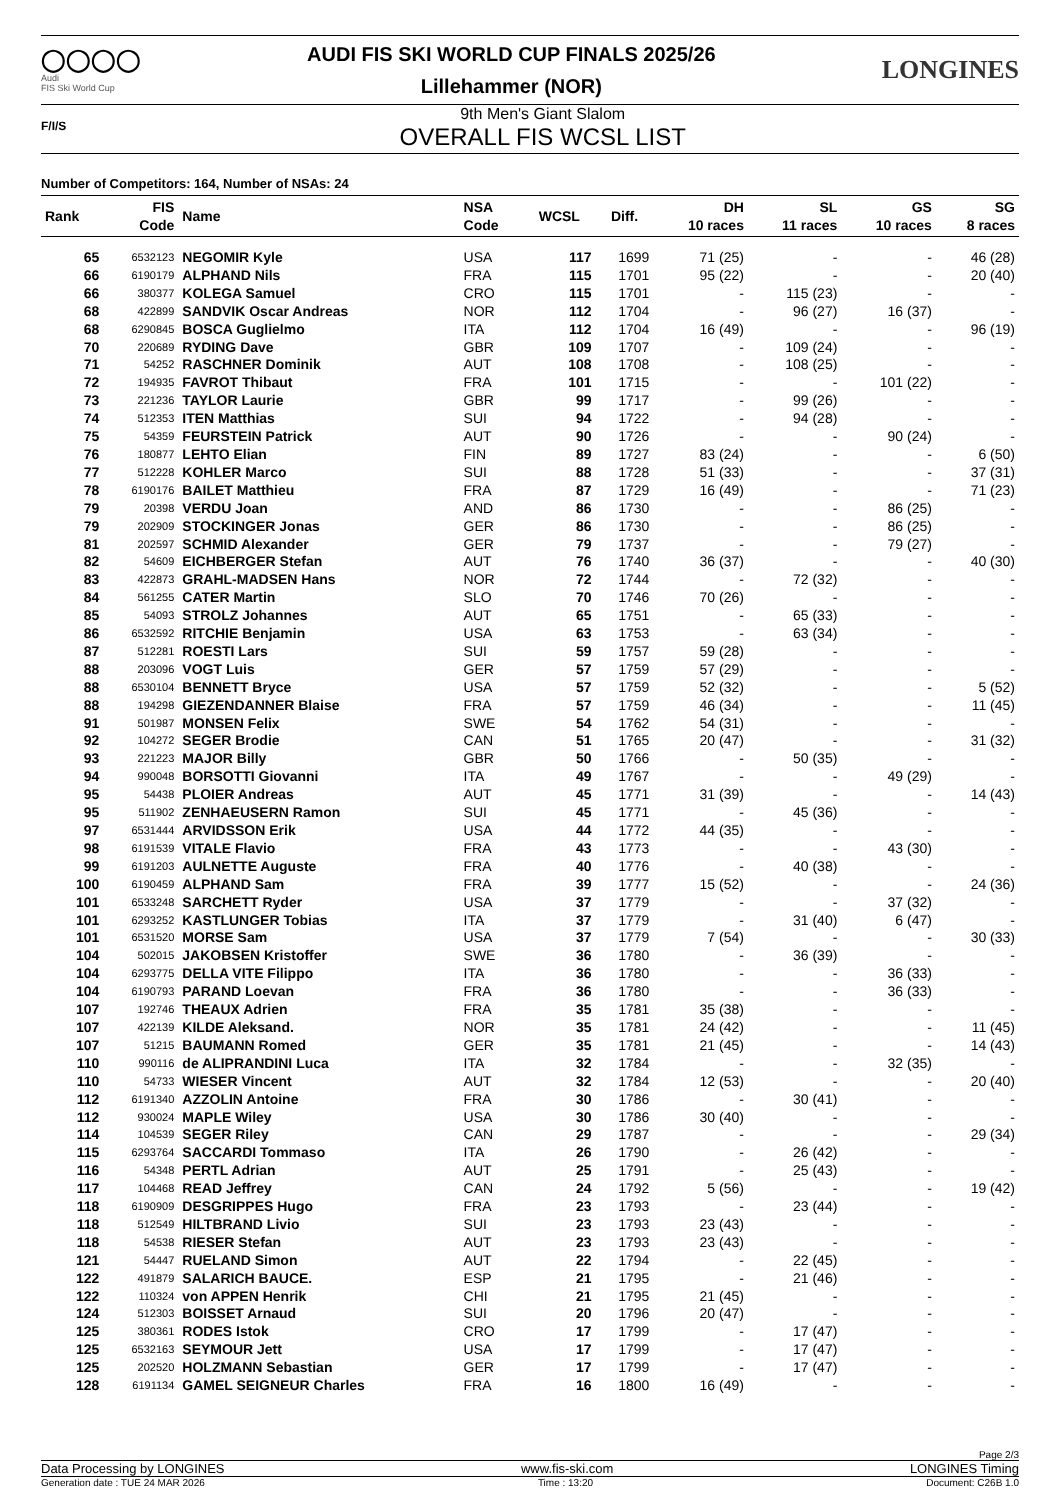◯◯◯◯
Audi
FIS Ski World Cup
AUDI FIS SKI WORLD CUP FINALS 2025/26
Lillehammer (NOR)
LONGINES
F/I/S
9th Men's Giant Slalom
OVERALL FIS WCSL LIST
Number of Competitors: 164, Number of NSAs: 24
| Rank | FIS Code | Name | NSA Code | WCSL | Diff. | DH 10 races | SL 11 races | GS 10 races | SG 8 races |
| --- | --- | --- | --- | --- | --- | --- | --- | --- | --- |
| 65 | 6532123 | NEGOMIR Kyle | USA | 117 | 1699 | 71 (25) | - | - | 46 (28) |
| 66 | 6190179 | ALPHAND Nils | FRA | 115 | 1701 | 95 (22) | - | - | 20 (40) |
| 66 | 380377 | KOLEGA Samuel | CRO | 115 | 1701 | - | 115 (23) | - | - |
| 68 | 422899 | SANDVIK Oscar Andreas | NOR | 112 | 1704 | - | 96 (27) | 16 (37) | - |
| 68 | 6290845 | BOSCA Guglielmo | ITA | 112 | 1704 | 16 (49) | - | - | 96 (19) |
| 70 | 220689 | RYDING Dave | GBR | 109 | 1707 | - | 109 (24) | - | - |
| 71 | 54252 | RASCHNER Dominik | AUT | 108 | 1708 | - | 108 (25) | - | - |
| 72 | 194935 | FAVROT Thibaut | FRA | 101 | 1715 | - | - | 101 (22) | - |
| 73 | 221236 | TAYLOR Laurie | GBR | 99 | 1717 | - | 99 (26) | - | - |
| 74 | 512353 | ITEN Matthias | SUI | 94 | 1722 | - | 94 (28) | - | - |
| 75 | 54359 | FEURSTEIN Patrick | AUT | 90 | 1726 | - | - | 90 (24) | - |
| 76 | 180877 | LEHTO Elian | FIN | 89 | 1727 | 83 (24) | - | - | 6 (50) |
| 77 | 512228 | KOHLER Marco | SUI | 88 | 1728 | 51 (33) | - | - | 37 (31) |
| 78 | 6190176 | BAILET Matthieu | FRA | 87 | 1729 | 16 (49) | - | - | 71 (23) |
| 79 | 20398 | VERDU Joan | AND | 86 | 1730 | - | - | 86 (25) | - |
| 79 | 202909 | STOCKINGER Jonas | GER | 86 | 1730 | - | - | 86 (25) | - |
| 81 | 202597 | SCHMID Alexander | GER | 79 | 1737 | - | - | 79 (27) | - |
| 82 | 54609 | EICHBERGER Stefan | AUT | 76 | 1740 | 36 (37) | - | - | 40 (30) |
| 83 | 422873 | GRAHL-MADSEN Hans | NOR | 72 | 1744 | - | 72 (32) | - | - |
| 84 | 561255 | CATER Martin | SLO | 70 | 1746 | 70 (26) | - | - | - |
| 85 | 54093 | STROLZ Johannes | AUT | 65 | 1751 | - | 65 (33) | - | - |
| 86 | 6532592 | RITCHIE Benjamin | USA | 63 | 1753 | - | 63 (34) | - | - |
| 87 | 512281 | ROESTI Lars | SUI | 59 | 1757 | 59 (28) | - | - | - |
| 88 | 203096 | VOGT Luis | GER | 57 | 1759 | 57 (29) | - | - | - |
| 88 | 6530104 | BENNETT Bryce | USA | 57 | 1759 | 52 (32) | - | - | 5 (52) |
| 88 | 194298 | GIEZENDANNER Blaise | FRA | 57 | 1759 | 46 (34) | - | - | 11 (45) |
| 91 | 501987 | MONSEN Felix | SWE | 54 | 1762 | 54 (31) | - | - | - |
| 92 | 104272 | SEGER Brodie | CAN | 51 | 1765 | 20 (47) | - | - | 31 (32) |
| 93 | 221223 | MAJOR Billy | GBR | 50 | 1766 | - | 50 (35) | - | - |
| 94 | 990048 | BORSOTTI Giovanni | ITA | 49 | 1767 | - | - | 49 (29) | - |
| 95 | 54438 | PLOIER Andreas | AUT | 45 | 1771 | 31 (39) | - | - | 14 (43) |
| 95 | 511902 | ZENHAEUSERN Ramon | SUI | 45 | 1771 | - | 45 (36) | - | - |
| 97 | 6531444 | ARVIDSSON Erik | USA | 44 | 1772 | 44 (35) | - | - | - |
| 98 | 6191539 | VITALE Flavio | FRA | 43 | 1773 | - | - | 43 (30) | - |
| 99 | 6191203 | AULNETTE Auguste | FRA | 40 | 1776 | - | 40 (38) | - | - |
| 100 | 6190459 | ALPHAND Sam | FRA | 39 | 1777 | 15 (52) | - | - | 24 (36) |
| 101 | 6533248 | SARCHETT Ryder | USA | 37 | 1779 | - | - | 37 (32) | - |
| 101 | 6293252 | KASTLUNGER Tobias | ITA | 37 | 1779 | - | 31 (40) | 6 (47) | - |
| 101 | 6531520 | MORSE Sam | USA | 37 | 1779 | 7 (54) | - | - | 30 (33) |
| 104 | 502015 | JAKOBSEN Kristoffer | SWE | 36 | 1780 | - | 36 (39) | - | - |
| 104 | 6293775 | DELLA VITE Filippo | ITA | 36 | 1780 | - | - | 36 (33) | - |
| 104 | 6190793 | PARAND Loevan | FRA | 36 | 1780 | - | - | 36 (33) | - |
| 107 | 192746 | THEAUX Adrien | FRA | 35 | 1781 | 35 (38) | - | - | - |
| 107 | 422139 | KILDE Aleksand. | NOR | 35 | 1781 | 24 (42) | - | - | 11 (45) |
| 107 | 51215 | BAUMANN Romed | GER | 35 | 1781 | 21 (45) | - | - | 14 (43) |
| 110 | 990116 | de ALIPRANDINI Luca | ITA | 32 | 1784 | - | - | 32 (35) | - |
| 110 | 54733 | WIESER Vincent | AUT | 32 | 1784 | 12 (53) | - | - | 20 (40) |
| 112 | 6191340 | AZZOLIN Antoine | FRA | 30 | 1786 | - | 30 (41) | - | - |
| 112 | 930024 | MAPLE Wiley | USA | 30 | 1786 | 30 (40) | - | - | - |
| 114 | 104539 | SEGER Riley | CAN | 29 | 1787 | - | - | - | 29 (34) |
| 115 | 6293764 | SACCARDI Tommaso | ITA | 26 | 1790 | - | 26 (42) | - | - |
| 116 | 54348 | PERTL Adrian | AUT | 25 | 1791 | - | 25 (43) | - | - |
| 117 | 104468 | READ Jeffrey | CAN | 24 | 1792 | 5 (56) | - | - | 19 (42) |
| 118 | 6190909 | DESGRIPPES Hugo | FRA | 23 | 1793 | - | 23 (44) | - | - |
| 118 | 512549 | HILTBRAND Livio | SUI | 23 | 1793 | 23 (43) | - | - | - |
| 118 | 54538 | RIESER Stefan | AUT | 23 | 1793 | 23 (43) | - | - | - |
| 121 | 54447 | RUELAND Simon | AUT | 22 | 1794 | - | 22 (45) | - | - |
| 122 | 491879 | SALARICH BAUCE. | ESP | 21 | 1795 | - | 21 (46) | - | - |
| 122 | 110324 | von APPEN Henrik | CHI | 21 | 1795 | 21 (45) | - | - | - |
| 124 | 512303 | BOISSET Arnaud | SUI | 20 | 1796 | 20 (47) | - | - | - |
| 125 | 380361 | RODES Istok | CRO | 17 | 1799 | - | 17 (47) | - | - |
| 125 | 6532163 | SEYMOUR Jett | USA | 17 | 1799 | - | 17 (47) | - | - |
| 125 | 202520 | HOLZMANN Sebastian | GER | 17 | 1799 | - | 17 (47) | - | - |
| 128 | 6191134 | GAMEL SEIGNEUR Charles | FRA | 16 | 1800 | 16 (49) | - | - | - |
Page 2/3
Data Processing by LONGINES www.fis-ski.com LONGINES Timing
Generation date : TUE 24 MAR 2026 Time : 13:20 Document: C26B 1.0